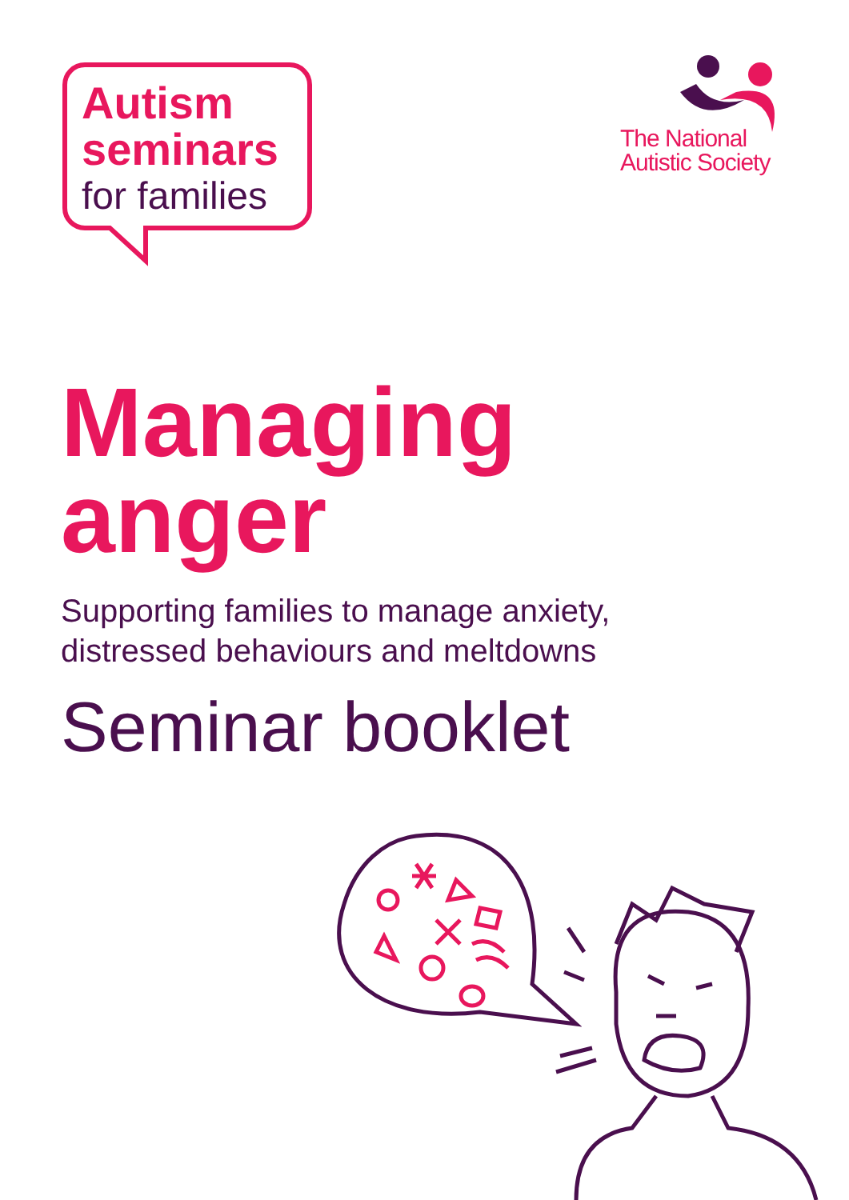Autism
seminars
for families
The National
Autistic Society
Managing
anger
Supporting families to manage anxiety,
distressed behaviours and meltdowns
Seminar booklet